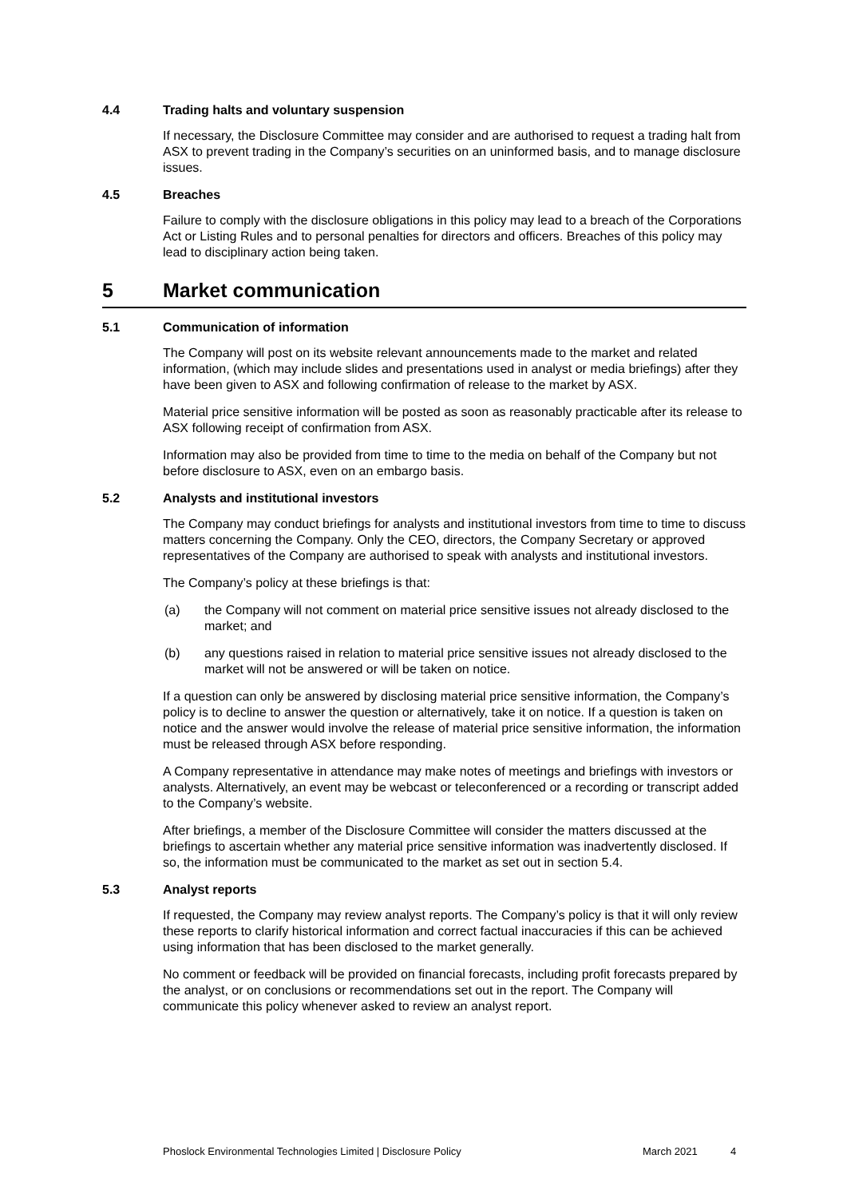4.4 Trading halts and voluntary suspension
If necessary, the Disclosure Committee may consider and are authorised to request a trading halt from ASX to prevent trading in the Company’s securities on an uninformed basis, and to manage disclosure issues.
4.5 Breaches
Failure to comply with the disclosure obligations in this policy may lead to a breach of the Corporations Act or Listing Rules and to personal penalties for directors and officers. Breaches of this policy may lead to disciplinary action being taken.
5 Market communication
5.1 Communication of information
The Company will post on its website relevant announcements made to the market and related information, (which may include slides and presentations used in analyst or media briefings) after they have been given to ASX and following confirmation of release to the market by ASX.
Material price sensitive information will be posted as soon as reasonably practicable after its release to ASX following receipt of confirmation from ASX.
Information may also be provided from time to time to the media on behalf of the Company but not before disclosure to ASX, even on an embargo basis.
5.2 Analysts and institutional investors
The Company may conduct briefings for analysts and institutional investors from time to time to discuss matters concerning the Company. Only the CEO, directors, the Company Secretary or approved representatives of the Company are authorised to speak with analysts and institutional investors.
The Company’s policy at these briefings is that:
(a) the Company will not comment on material price sensitive issues not already disclosed to the market; and
(b) any questions raised in relation to material price sensitive issues not already disclosed to the market will not be answered or will be taken on notice.
If a question can only be answered by disclosing material price sensitive information, the Company’s policy is to decline to answer the question or alternatively, take it on notice. If a question is taken on notice and the answer would involve the release of material price sensitive information, the information must be released through ASX before responding.
A Company representative in attendance may make notes of meetings and briefings with investors or analysts. Alternatively, an event may be webcast or teleconferenced or a recording or transcript added to the Company’s website.
After briefings, a member of the Disclosure Committee will consider the matters discussed at the briefings to ascertain whether any material price sensitive information was inadvertently disclosed. If so, the information must be communicated to the market as set out in section 5.4.
5.3 Analyst reports
If requested, the Company may review analyst reports. The Company’s policy is that it will only review these reports to clarify historical information and correct factual inaccuracies if this can be achieved using information that has been disclosed to the market generally.
No comment or feedback will be provided on financial forecasts, including profit forecasts prepared by the analyst, or on conclusions or recommendations set out in the report. The Company will communicate this policy whenever asked to review an analyst report.
Phoslock Environmental Technologies Limited | Disclosure Policy March 2021 4